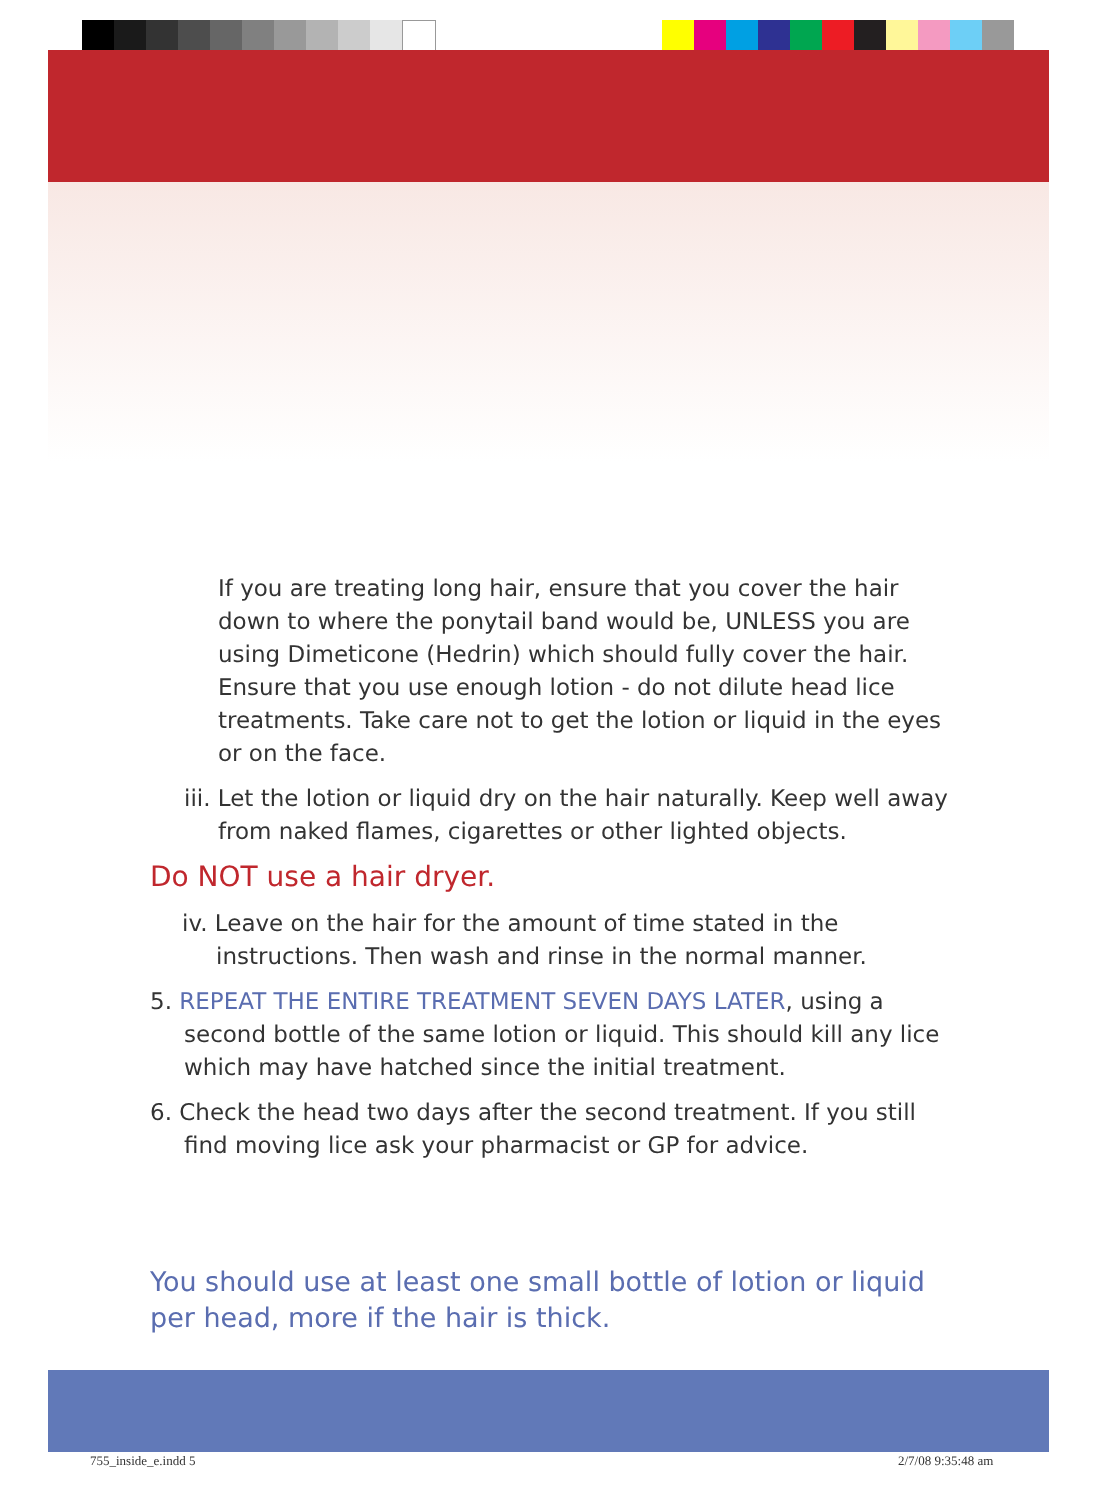If you are treating long hair, ensure that you cover the hair down to where the ponytail band would be, UNLESS you are using Dimeticone (Hedrin) which should fully cover the hair. Ensure that you use enough lotion - do not dilute head lice treatments. Take care not to get the lotion or liquid in the eyes or on the face.
iii. Let the lotion or liquid dry on the hair naturally. Keep well away from naked flames, cigarettes or other lighted objects.
Do NOT use a hair dryer.
iv. Leave on the hair for the amount of time stated in the instructions. Then wash and rinse in the normal manner.
5. REPEAT THE ENTIRE TREATMENT SEVEN DAYS LATER, using a second bottle of the same lotion or liquid. This should kill any lice which may have hatched since the initial treatment.
6. Check the head two days after the second treatment. If you still find moving lice ask your pharmacist or GP for advice.
You should use at least one small bottle of lotion or liquid per head, more if the hair is thick.
755_inside_e.indd 5 2/7/08 9:35:48 am